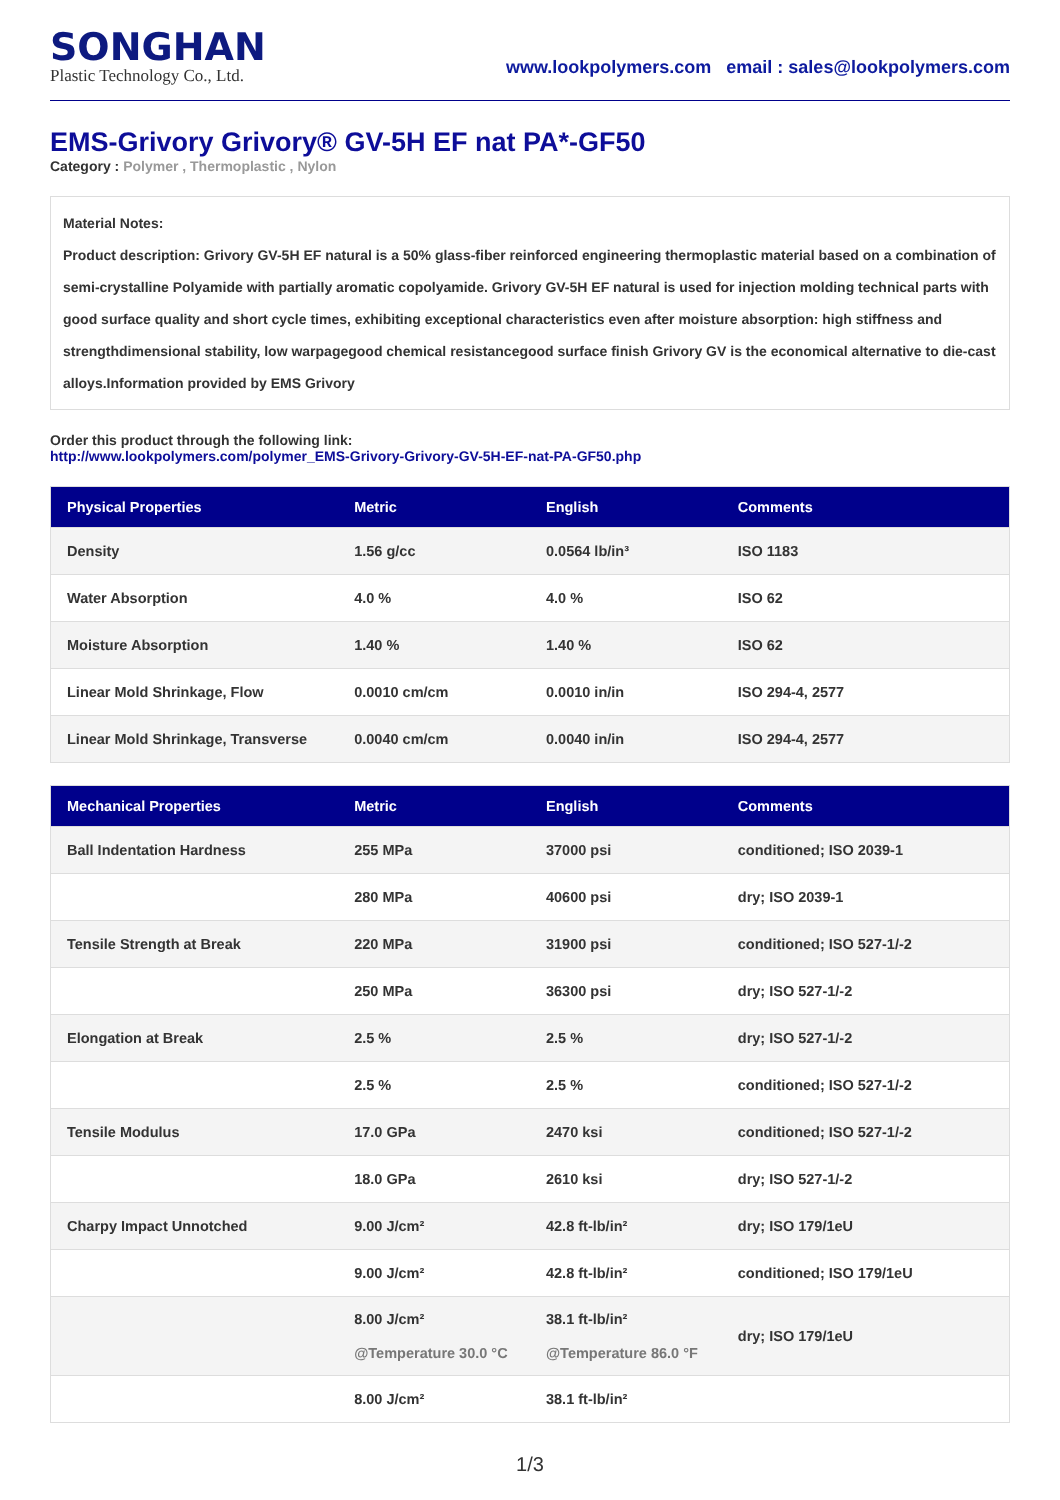SONGHAN
Plastic Technology Co., Ltd.
www.lookpolymers.com email : sales@lookpolymers.com
EMS-Grivory Grivory® GV-5H EF nat PA*-GF50
Category : Polymer , Thermoplastic , Nylon
Material Notes:
Product description: Grivory GV-5H EF natural is a 50% glass-fiber reinforced engineering thermoplastic material based on a combination of semi-crystalline Polyamide with partially aromatic copolyamide. Grivory GV-5H EF natural is used for injection molding technical parts with good surface quality and short cycle times, exhibiting exceptional characteristics even after moisture absorption: high stiffness and strengthdimensional stability, low warpagegood chemical resistancegood surface finish Grivory GV is the economical alternative to die-cast alloys.Information provided by EMS Grivory
Order this product through the following link:
http://www.lookpolymers.com/polymer_EMS-Grivory-Grivory-GV-5H-EF-nat-PA-GF50.php
| Physical Properties | Metric | English | Comments |
| --- | --- | --- | --- |
| Density | 1.56 g/cc | 0.0564 lb/in³ | ISO 1183 |
| Water Absorption | 4.0 % | 4.0 % | ISO 62 |
| Moisture Absorption | 1.40 % | 1.40 % | ISO 62 |
| Linear Mold Shrinkage, Flow | 0.0010 cm/cm | 0.0010 in/in | ISO 294-4, 2577 |
| Linear Mold Shrinkage, Transverse | 0.0040 cm/cm | 0.0040 in/in | ISO 294-4, 2577 |
| Mechanical Properties | Metric | English | Comments |
| --- | --- | --- | --- |
| Ball Indentation Hardness | 255 MPa | 37000 psi | conditioned; ISO 2039-1 |
| | 280 MPa | 40600 psi | dry; ISO 2039-1 |
| Tensile Strength at Break | 220 MPa | 31900 psi | conditioned; ISO 527-1/-2 |
| | 250 MPa | 36300 psi | dry; ISO 527-1/-2 |
| Elongation at Break | 2.5 % | 2.5 % | dry; ISO 527-1/-2 |
| | 2.5 % | 2.5 % | conditioned; ISO 527-1/-2 |
| Tensile Modulus | 17.0 GPa | 2470 ksi | conditioned; ISO 527-1/-2 |
| | 18.0 GPa | 2610 ksi | dry; ISO 527-1/-2 |
| Charpy Impact Unnotched | 9.00 J/cm² | 42.8 ft-lb/in² | dry; ISO 179/1eU |
| | 9.00 J/cm² | 42.8 ft-lb/in² | conditioned; ISO 179/1eU |
| | 8.00 J/cm² @Temperature 30.0 °C | 38.1 ft-lb/in² @Temperature 86.0 °F | dry; ISO 179/1eU |
| | 8.00 J/cm² | 38.1 ft-lb/in² | |
1/3